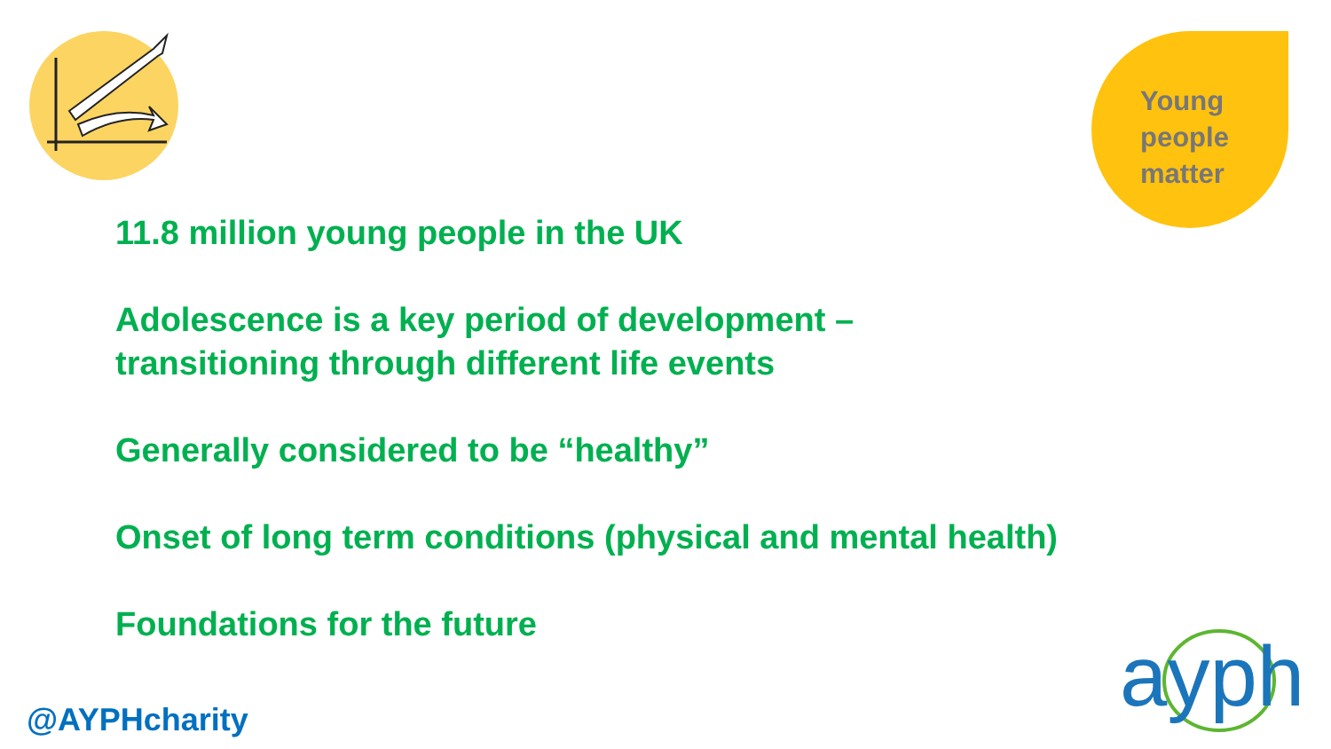Young
people
matter
11.8 million young people in the UK
Adolescence is a key period of development –
transitioning through different life events
Generally considered to be “healthy”
Onset of long term conditions (physical and mental health)
Foundations for the future
@AYPHcharity
ayph